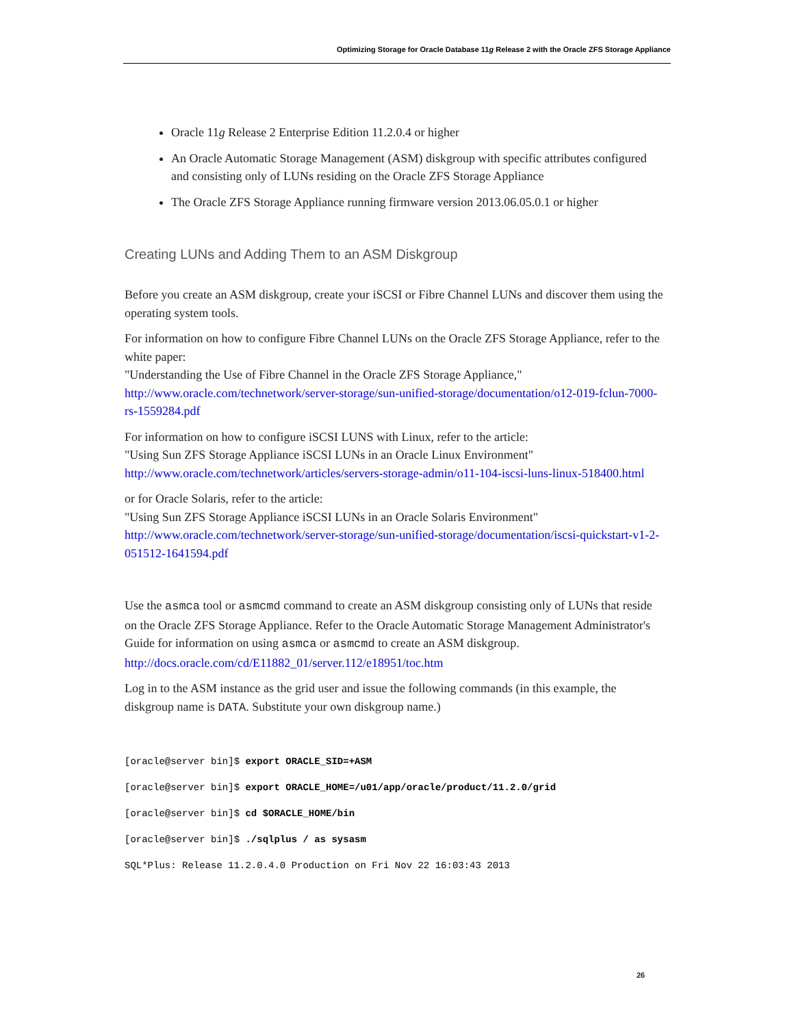Optimizing Storage for Oracle Database 11g Release 2 with the Oracle ZFS Storage Appliance
Oracle 11g Release 2 Enterprise Edition 11.2.0.4 or higher
An Oracle Automatic Storage Management (ASM) diskgroup with specific attributes configured and consisting only of LUNs residing on the Oracle ZFS Storage Appliance
The Oracle ZFS Storage Appliance running firmware version 2013.06.05.0.1 or higher
Creating LUNs and Adding Them to an ASM Diskgroup
Before you create an ASM diskgroup, create your iSCSI or Fibre Channel LUNs and discover them using the operating system tools.
For information on how to configure Fibre Channel LUNs on the Oracle ZFS Storage Appliance, refer to the white paper:
"Understanding the Use of Fibre Channel in the Oracle ZFS Storage Appliance,"
http://www.oracle.com/technetwork/server-storage/sun-unified-storage/documentation/o12-019-fclun-7000-rs-1559284.pdf
For information on how to configure iSCSI LUNS with Linux, refer to the article:
"Using Sun ZFS Storage Appliance iSCSI LUNs in an Oracle Linux Environment"
http://www.oracle.com/technetwork/articles/servers-storage-admin/o11-104-iscsi-luns-linux-518400.html
or for Oracle Solaris, refer to the article:
"Using Sun ZFS Storage Appliance iSCSI LUNs in an Oracle Solaris Environment"
http://www.oracle.com/technetwork/server-storage/sun-unified-storage/documentation/iscsi-quickstart-v1-2-051512-1641594.pdf
Use the asmca tool or asmcmd command to create an ASM diskgroup consisting only of LUNs that reside on the Oracle ZFS Storage Appliance. Refer to the Oracle Automatic Storage Management Administrator's Guide for information on using asmca or asmcmd to create an ASM diskgroup. http://docs.oracle.com/cd/E11882_01/server.112/e18951/toc.htm
Log in to the ASM instance as the grid user and issue the following commands (in this example, the diskgroup name is DATA. Substitute your own diskgroup name.)
[oracle@server bin]$ export ORACLE_SID=+ASM
[oracle@server bin]$ export ORACLE_HOME=/u01/app/oracle/product/11.2.0/grid
[oracle@server bin]$ cd $ORACLE_HOME/bin
[oracle@server bin]$ ./sqlplus / as sysasm
SQL*Plus: Release 11.2.0.4.0 Production on Fri Nov 22 16:03:43 2013
26